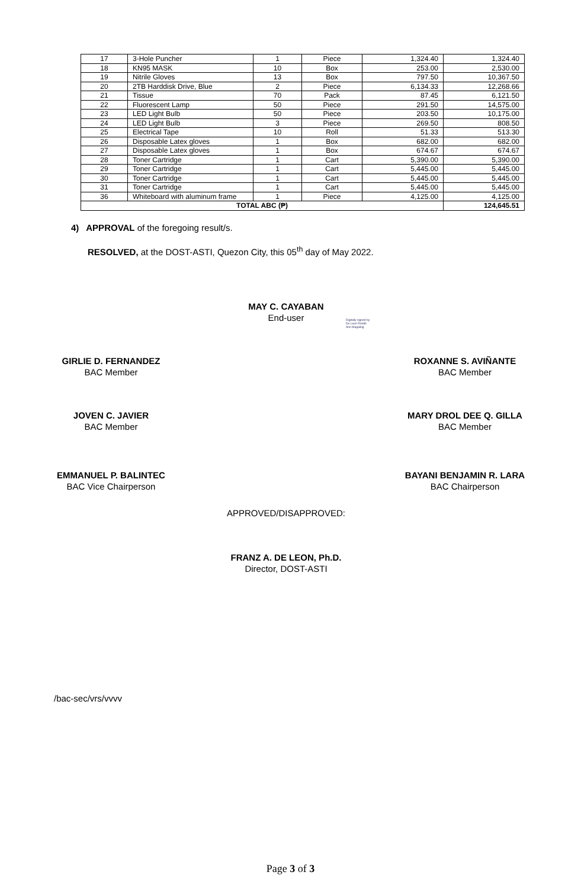| 17 | 3-Hole Puncher | 1 | Piece | 1,324.40 | 1,324.40 |
| 18 | KN95 MASK | 10 | Box | 253.00 | 2,530.00 |
| 19 | Nitrile Gloves | 13 | Box | 797.50 | 10,367.50 |
| 20 | 2TB Harddisk Drive, Blue | 2 | Piece | 6,134.33 | 12,268.66 |
| 21 | Tissue | 70 | Pack | 87.45 | 6,121.50 |
| 22 | Fluorescent Lamp | 50 | Piece | 291.50 | 14,575.00 |
| 23 | LED Light Bulb | 50 | Piece | 203.50 | 10,175.00 |
| 24 | LED Light Bulb | 3 | Piece | 269.50 | 808.50 |
| 25 | Electrical Tape | 10 | Roll | 51.33 | 513.30 |
| 26 | Disposable Latex gloves | 1 | Box | 682.00 | 682.00 |
| 27 | Disposable Latex gloves | 1 | Box | 674.67 | 674.67 |
| 28 | Toner Cartridge | 1 | Cart | 5,390.00 | 5,390.00 |
| 29 | Toner Cartridge | 1 | Cart | 5,445.00 | 5,445.00 |
| 30 | Toner Cartridge | 1 | Cart | 5,445.00 | 5,445.00 |
| 31 | Toner Cartridge | 1 | Cart | 5,445.00 | 5,445.00 |
| 36 | Whiteboard with aluminum frame | 1 | Piece | 4,125.00 | 4,125.00 |
| TOTAL ABC (₱) | | | | | 124,645.51 |
4) APPROVAL of the foregoing result/s.
RESOLVED, at the DOST-ASTI, Quezon City, this 05<sup>th</sup> day of May 2022.
MAY C. CAYABAN
End-user
Digitally signed by
De Leon Ronith
Ann Magaling
GIRLIE D. FERNANDEZ
BAC Member
ROXANNE S. AVIÑANTE
BAC Member
JOVEN C. JAVIER
BAC Member
MARY DROL DEE Q. GILLA
BAC Member
EMMANUEL P. BALINTEC
BAC Vice Chairperson
BAYANI BENJAMIN R. LARA
BAC Chairperson
APPROVED/DISAPPROVED:
FRANZ A. DE LEON, Ph.D.
Director, DOST-ASTI
/bac-sec/vrs/vvvv
Page 3 of 3